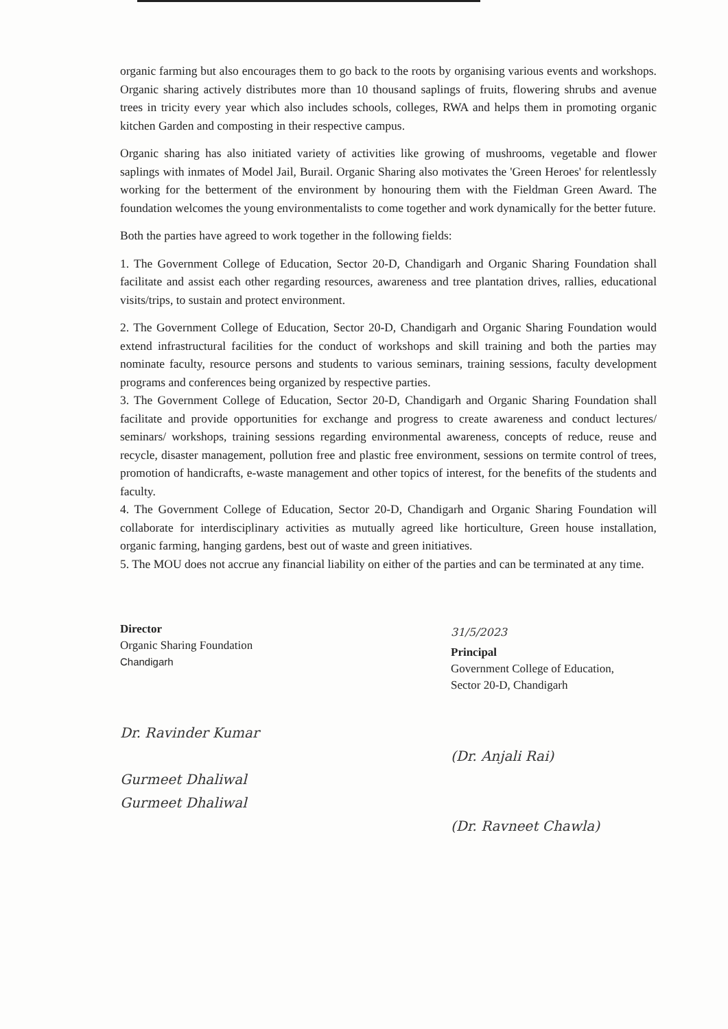organic farming but also encourages them to go back to the roots by organising various events and workshops. Organic sharing actively distributes more than 10 thousand saplings of fruits, flowering shrubs and avenue trees in tricity every year which also includes schools, colleges, RWA and helps them in promoting organic kitchen Garden and composting in their respective campus.
Organic sharing has also initiated variety of activities like growing of mushrooms, vegetable and flower saplings with inmates of Model Jail, Burail. Organic Sharing also motivates the 'Green Heroes' for relentlessly working for the betterment of the environment by honouring them with the Fieldman Green Award. The foundation welcomes the young environmentalists to come together and work dynamically for the better future.
Both the parties have agreed to work together in the following fields:
1. The Government College of Education, Sector 20-D, Chandigarh and Organic Sharing Foundation shall facilitate and assist each other regarding resources, awareness and tree plantation drives, rallies, educational visits/trips, to sustain and protect environment.
2. The Government College of Education, Sector 20-D, Chandigarh and Organic Sharing Foundation would extend infrastructural facilities for the conduct of workshops and skill training and both the parties may nominate faculty, resource persons and students to various seminars, training sessions, faculty development programs and conferences being organized by respective parties.
3. The Government College of Education, Sector 20-D, Chandigarh and Organic Sharing Foundation shall facilitate and provide opportunities for exchange and progress to create awareness and conduct lectures/ seminars/ workshops, training sessions regarding environmental awareness, concepts of reduce, reuse and recycle, disaster management, pollution free and plastic free environment, sessions on termite control of trees, promotion of handicrafts, e-waste management and other topics of interest, for the benefits of the students and faculty.
4. The Government College of Education, Sector 20-D, Chandigarh and Organic Sharing Foundation will collaborate for interdisciplinary activities as mutually agreed like horticulture, Green house installation, organic farming, hanging gardens, best out of waste and green initiatives.
5. The MOU does not accrue any financial liability on either of the parties and can be terminated at any time.
Director
Organic Sharing Foundation
Chandigarh
31/5/2023
Principal
Government College of Education,
Sector 20-D, Chandigarh
Dr. Ravinder Kumar
Gurmeet Dhaliwal
Gurmeet Dhaliwal
(Dr. Anjali Rai)
(Dr. Ravneet Chawla)